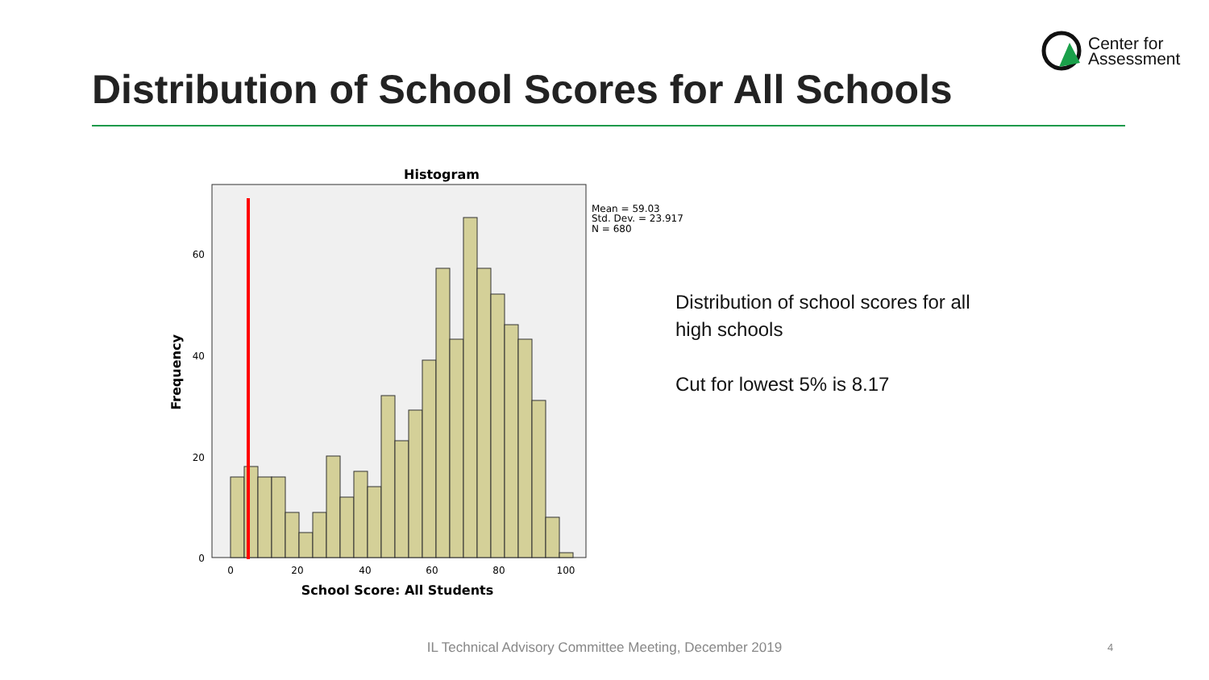Center for
Assessment
Distribution of School Scores for All Schools
Histogram
60
40
20
0
0
20
40
60
80
100
School Score: All Students
Frequency
Mean = 59.03
Std. Dev. = 23.917
N = 680
Distribution of school scores for all
high schools
Cut for lowest 5% is 8.17
IL Technical Advisory Committee Meeting, December 2019 4